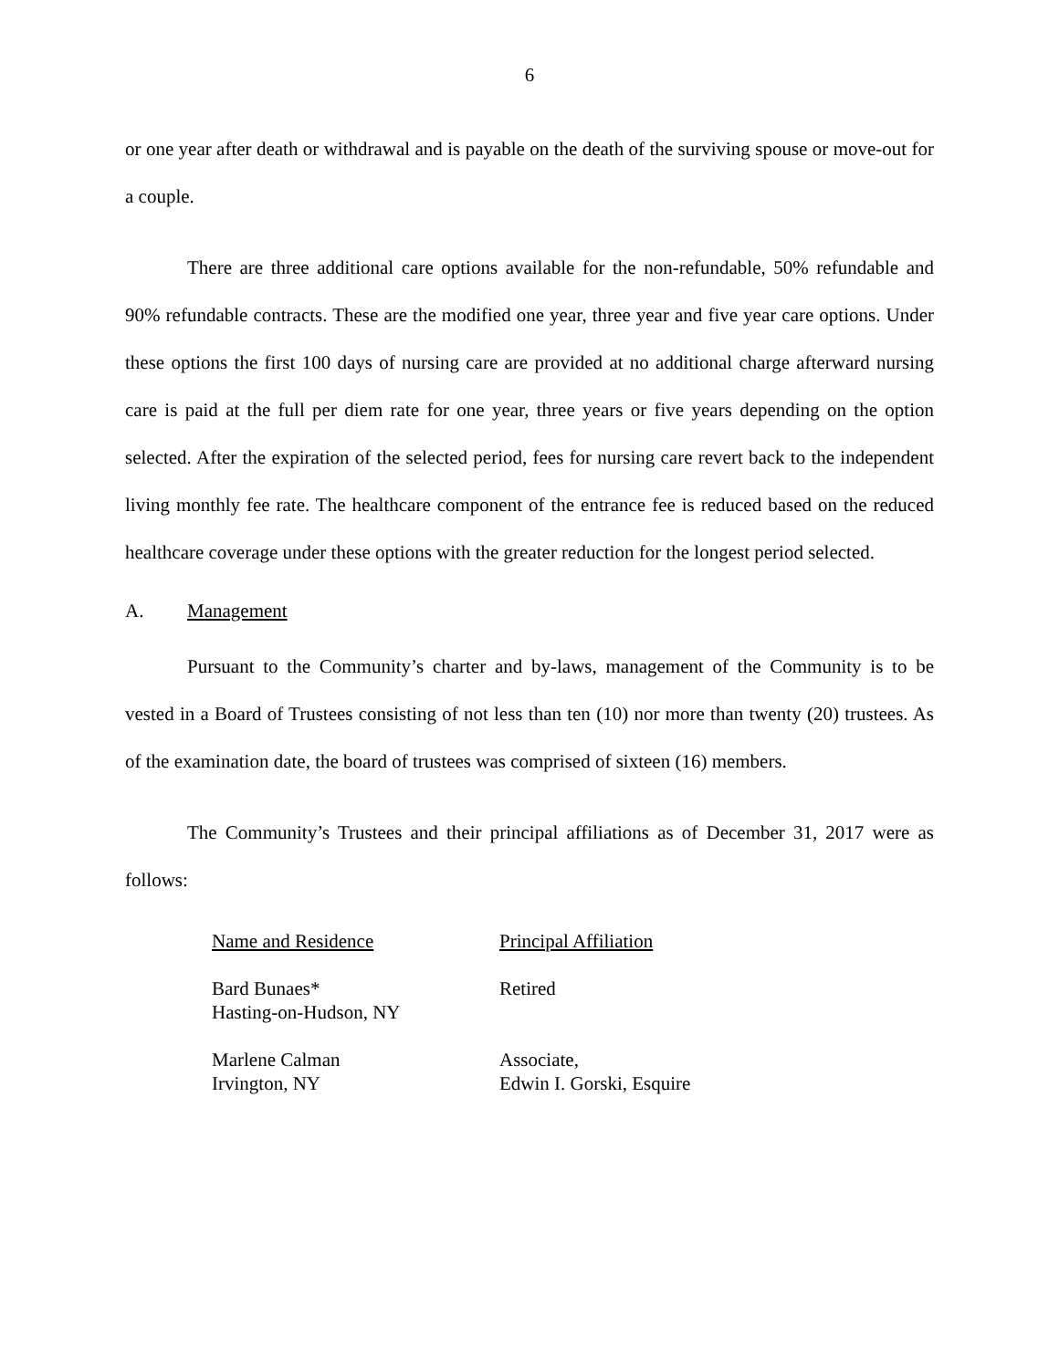6
or one year after death or withdrawal and is payable on the death of the surviving spouse or move-out for a couple.
There are three additional care options available for the non-refundable, 50% refundable and 90% refundable contracts. These are the modified one year, three year and five year care options. Under these options the first 100 days of nursing care are provided at no additional charge afterward nursing care is paid at the full per diem rate for one year, three years or five years depending on the option selected. After the expiration of the selected period, fees for nursing care revert back to the independent living monthly fee rate. The healthcare component of the entrance fee is reduced based on the reduced healthcare coverage under these options with the greater reduction for the longest period selected.
A. Management
Pursuant to the Community’s charter and by-laws, management of the Community is to be vested in a Board of Trustees consisting of not less than ten (10) nor more than twenty (20) trustees. As of the examination date, the board of trustees was comprised of sixteen (16) members.
The Community’s Trustees and their principal affiliations as of December 31, 2017 were as follows:
| Name and Residence | Principal Affiliation |
| --- | --- |
| Bard Bunaes* Hasting-on-Hudson, NY | Retired |
| Marlene Calman Irvington, NY | Associate, Edwin I. Gorski, Esquire |